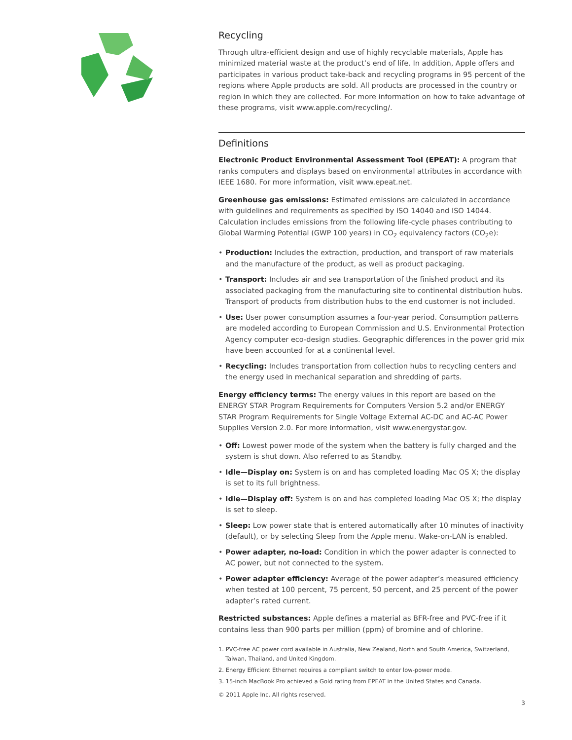Recycling
Through ultra-efficient design and use of highly recyclable materials, Apple has minimized material waste at the product’s end of life. In addition, Apple offers and participates in various product take-back and recycling programs in 95 percent of the regions where Apple products are sold. All products are processed in the country or region in which they are collected. For more information on how to take advantage of these programs, visit www.apple.com/recycling/.
Definitions
Electronic Product Environmental Assessment Tool (EPEAT): A program that ranks computers and displays based on environmental attributes in accordance with IEEE 1680. For more information, visit www.epeat.net.
Greenhouse gas emissions: Estimated emissions are calculated in accordance with guidelines and requirements as specified by ISO 14040 and ISO 14044. Calculation includes emissions from the following life-cycle phases contributing to Global Warming Potential (GWP 100 years) in CO<sub>2</sub> equivalency factors (CO<sub>2</sub>e):
• Production: Includes the extraction, production, and transport of raw materials and the manufacture of the product, as well as product packaging.
• Transport: Includes air and sea transportation of the finished product and its associated packaging from the manufacturing site to continental distribution hubs. Transport of products from distribution hubs to the end customer is not included.
• Use: User power consumption assumes a four-year period. Consumption patterns are modeled according to European Commission and U.S. Environmental Protection Agency computer eco-design studies. Geographic differences in the power grid mix have been accounted for at a continental level.
• Recycling: Includes transportation from collection hubs to recycling centers and the energy used in mechanical separation and shredding of parts.
Energy efficiency terms: The energy values in this report are based on the ENERGY STAR Program Requirements for Computers Version 5.2 and/or ENERGY STAR Program Requirements for Single Voltage External AC-DC and AC-AC Power Supplies Version 2.0. For more information, visit www.energystar.gov.
• Off: Lowest power mode of the system when the battery is fully charged and the system is shut down. Also referred to as Standby.
• Idle—Display on: System is on and has completed loading Mac OS X; the display is set to its full brightness.
• Idle—Display off: System is on and has completed loading Mac OS X; the display is set to sleep.
• Sleep: Low power state that is entered automatically after 10 minutes of inactivity (default), or by selecting Sleep from the Apple menu. Wake-on-LAN is enabled.
• Power adapter, no-load: Condition in which the power adapter is connected to AC power, but not connected to the system.
• Power adapter efficiency: Average of the power adapter’s measured efficiency when tested at 100 percent, 75 percent, 50 percent, and 25 percent of the power adapter’s rated current.
Restricted substances: Apple defines a material as BFR-free and PVC-free if it contains less than 900 parts per million (ppm) of bromine and of chlorine.
1. PVC-free AC power cord available in Australia, New Zealand, North and South America, Switzerland, Taiwan, Thailand, and United Kingdom.
2. Energy Efficient Ethernet requires a compliant switch to enter low-power mode.
3. 15-inch MacBook Pro achieved a Gold rating from EPEAT in the United States and Canada.
© 2011 Apple Inc. All rights reserved.
3